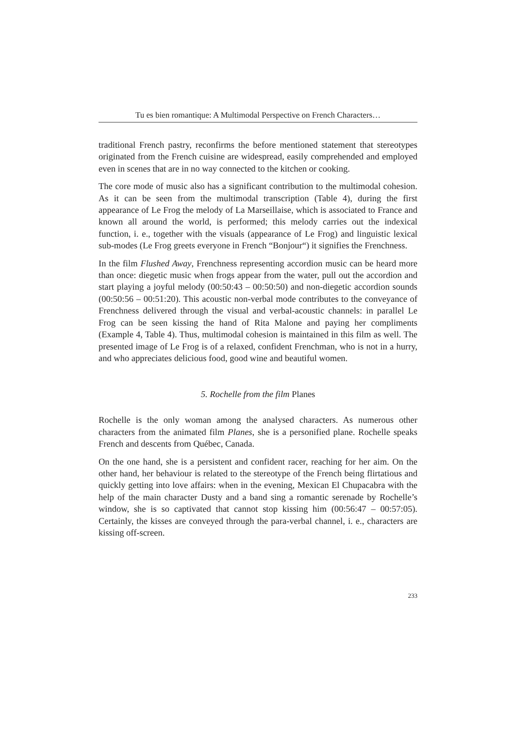Tu es bien romantique: A Multimodal Perspective on French Characters…
traditional French pastry, reconfirms the before mentioned statement that stereotypes originated from the French cuisine are widespread, easily comprehended and employed even in scenes that are in no way connected to the kitchen or cooking.
The core mode of music also has a significant contribution to the multimodal cohesion. As it can be seen from the multimodal transcription (Table 4), during the first appearance of Le Frog the melody of La Marseillaise, which is associated to France and known all around the world, is performed; this melody carries out the indexical function, i. e., together with the visuals (appearance of Le Frog) and linguistic lexical sub-modes (Le Frog greets everyone in French “Bonjour“) it signifies the Frenchness.
In the film Flushed Away, Frenchness representing accordion music can be heard more than once: diegetic music when frogs appear from the water, pull out the accordion and start playing a joyful melody (00:50:43 – 00:50:50) and non-diegetic accordion sounds (00:50:56 – 00:51:20). This acoustic non-verbal mode contributes to the conveyance of Frenchness delivered through the visual and verbal-acoustic channels: in parallel Le Frog can be seen kissing the hand of Rita Malone and paying her compliments (Example 4, Table 4). Thus, multimodal cohesion is maintained in this film as well. The presented image of Le Frog is of a relaxed, confident Frenchman, who is not in a hurry, and who appreciates delicious food, good wine and beautiful women.
5. Rochelle from the film Planes
Rochelle is the only woman among the analysed characters. As numerous other characters from the animated film Planes, she is a personified plane. Rochelle speaks French and descents from Québec, Canada.
On the one hand, she is a persistent and confident racer, reaching for her aim. On the other hand, her behaviour is related to the stereotype of the French being flirtatious and quickly getting into love affairs: when in the evening, Mexican El Chupacabra with the help of the main character Dusty and a band sing a romantic serenade by Rochelle’s window, she is so captivated that cannot stop kissing him (00:56:47 – 00:57:05). Certainly, the kisses are conveyed through the para-verbal channel, i. e., characters are kissing off-screen.
233